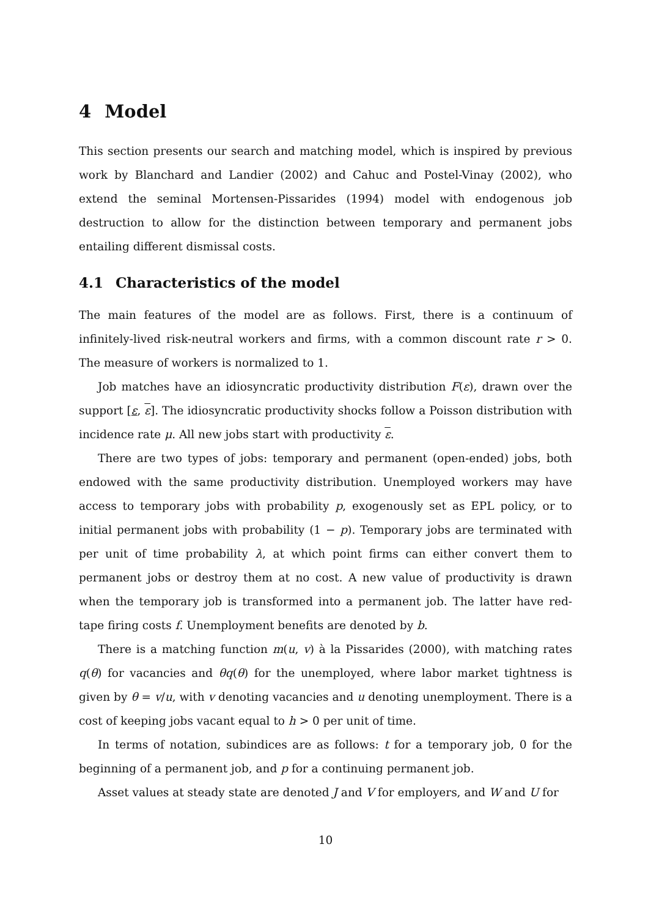4 Model
This section presents our search and matching model, which is inspired by previous work by Blanchard and Landier (2002) and Cahuc and Postel-Vinay (2002), who extend the seminal Mortensen-Pissarides (1994) model with endogenous job destruction to allow for the distinction between temporary and permanent jobs entailing different dismissal costs.
4.1 Characteristics of the model
The main features of the model are as follows. First, there is a continuum of infinitely-lived risk-neutral workers and firms, with a common discount rate r > 0. The measure of workers is normalized to 1.
Job matches have an idiosyncratic productivity distribution F(ε), drawn over the support [ε, ε]. The idiosyncratic productivity shocks follow a Poisson distribution with incidence rate μ. All new jobs start with productivity ε.
There are two types of jobs: temporary and permanent (open-ended) jobs, both endowed with the same productivity distribution. Unemployed workers may have access to temporary jobs with probability p, exogenously set as EPL policy, or to initial permanent jobs with probability (1 − p). Temporary jobs are terminated with per unit of time probability λ, at which point firms can either convert them to permanent jobs or destroy them at no cost. A new value of productivity is drawn when the temporary job is transformed into a permanent job. The latter have red-tape firing costs f. Unemployment benefits are denoted by b.
There is a matching function m(u, v) à la Pissarides (2000), with matching rates q(θ) for vacancies and θq(θ) for the unemployed, where labor market tightness is given by θ = v/u, with v denoting vacancies and u denoting unemployment. There is a cost of keeping jobs vacant equal to h > 0 per unit of time.
In terms of notation, subindices are as follows: t for a temporary job, 0 for the beginning of a permanent job, and p for a continuing permanent job.
Asset values at steady state are denoted J and V for employers, and W and U for
10